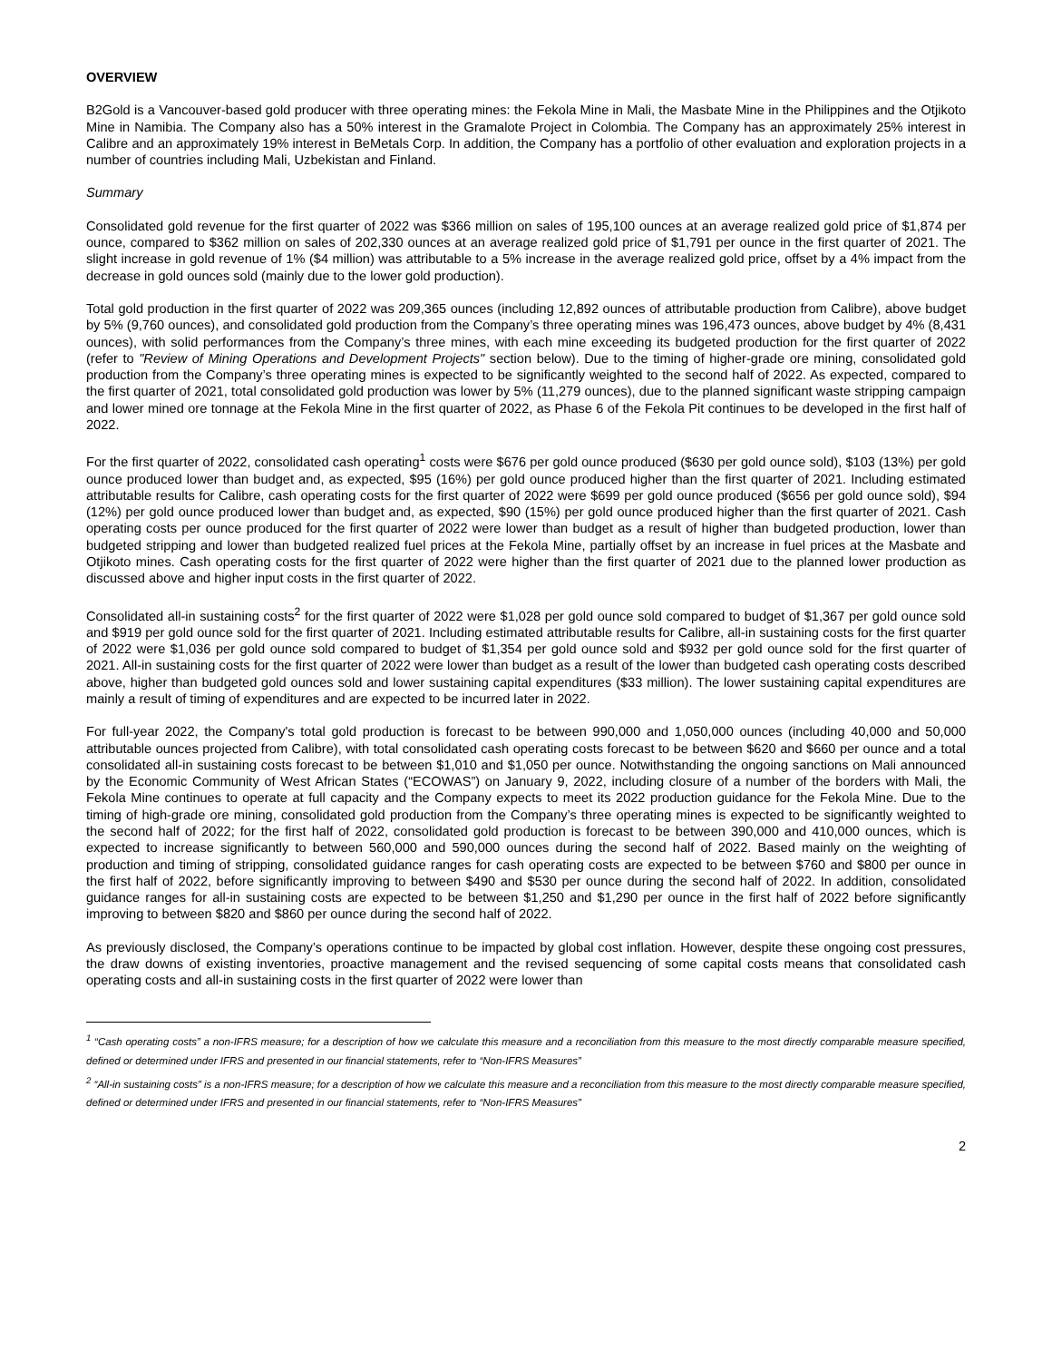OVERVIEW
B2Gold is a Vancouver-based gold producer with three operating mines: the Fekola Mine in Mali, the Masbate Mine in the Philippines and the Otjikoto Mine in Namibia. The Company also has a 50% interest in the Gramalote Project in Colombia. The Company has an approximately 25% interest in Calibre and an approximately 19% interest in BeMetals Corp. In addition, the Company has a portfolio of other evaluation and exploration projects in a number of countries including Mali, Uzbekistan and Finland.
Summary
Consolidated gold revenue for the first quarter of 2022 was $366 million on sales of 195,100 ounces at an average realized gold price of $1,874 per ounce, compared to $362 million on sales of 202,330 ounces at an average realized gold price of $1,791 per ounce in the first quarter of 2021. The slight increase in gold revenue of 1% ($4 million) was attributable to a 5% increase in the average realized gold price, offset by a 4% impact from the decrease in gold ounces sold (mainly due to the lower gold production).
Total gold production in the first quarter of 2022 was 209,365 ounces (including 12,892 ounces of attributable production from Calibre), above budget by 5% (9,760 ounces), and consolidated gold production from the Company’s three operating mines was 196,473 ounces, above budget by 4% (8,431 ounces), with solid performances from the Company’s three mines, with each mine exceeding its budgeted production for the first quarter of 2022 (refer to "Review of Mining Operations and Development Projects" section below). Due to the timing of higher-grade ore mining, consolidated gold production from the Company’s three operating mines is expected to be significantly weighted to the second half of 2022. As expected, compared to the first quarter of 2021, total consolidated gold production was lower by 5% (11,279 ounces), due to the planned significant waste stripping campaign and lower mined ore tonnage at the Fekola Mine in the first quarter of 2022, as Phase 6 of the Fekola Pit continues to be developed in the first half of 2022.
For the first quarter of 2022, consolidated cash operating<sup>1</sup> costs were $676 per gold ounce produced ($630 per gold ounce sold), $103 (13%) per gold ounce produced lower than budget and, as expected, $95 (16%) per gold ounce produced higher than the first quarter of 2021. Including estimated attributable results for Calibre, cash operating costs for the first quarter of 2022 were $699 per gold ounce produced ($656 per gold ounce sold), $94 (12%) per gold ounce produced lower than budget and, as expected, $90 (15%) per gold ounce produced higher than the first quarter of 2021. Cash operating costs per ounce produced for the first quarter of 2022 were lower than budget as a result of higher than budgeted production, lower than budgeted stripping and lower than budgeted realized fuel prices at the Fekola Mine, partially offset by an increase in fuel prices at the Masbate and Otjikoto mines. Cash operating costs for the first quarter of 2022 were higher than the first quarter of 2021 due to the planned lower production as discussed above and higher input costs in the first quarter of 2022.
Consolidated all-in sustaining costs<sup>2</sup> for the first quarter of 2022 were $1,028 per gold ounce sold compared to budget of $1,367 per gold ounce sold and $919 per gold ounce sold for the first quarter of 2021. Including estimated attributable results for Calibre, all-in sustaining costs for the first quarter of 2022 were $1,036 per gold ounce sold compared to budget of $1,354 per gold ounce sold and $932 per gold ounce sold for the first quarter of 2021. All-in sustaining costs for the first quarter of 2022 were lower than budget as a result of the lower than budgeted cash operating costs described above, higher than budgeted gold ounces sold and lower sustaining capital expenditures ($33 million). The lower sustaining capital expenditures are mainly a result of timing of expenditures and are expected to be incurred later in 2022.
For full-year 2022, the Company's total gold production is forecast to be between 990,000 and 1,050,000 ounces (including 40,000 and 50,000 attributable ounces projected from Calibre), with total consolidated cash operating costs forecast to be between $620 and $660 per ounce and a total consolidated all-in sustaining costs forecast to be between $1,010 and $1,050 per ounce. Notwithstanding the ongoing sanctions on Mali announced by the Economic Community of West African States (“ECOWAS”) on January 9, 2022, including closure of a number of the borders with Mali, the Fekola Mine continues to operate at full capacity and the Company expects to meet its 2022 production guidance for the Fekola Mine. Due to the timing of high-grade ore mining, consolidated gold production from the Company’s three operating mines is expected to be significantly weighted to the second half of 2022; for the first half of 2022, consolidated gold production is forecast to be between 390,000 and 410,000 ounces, which is expected to increase significantly to between 560,000 and 590,000 ounces during the second half of 2022. Based mainly on the weighting of production and timing of stripping, consolidated guidance ranges for cash operating costs are expected to be between $760 and $800 per ounce in the first half of 2022, before significantly improving to between $490 and $530 per ounce during the second half of 2022. In addition, consolidated guidance ranges for all-in sustaining costs are expected to be between $1,250 and $1,290 per ounce in the first half of 2022 before significantly improving to between $820 and $860 per ounce during the second half of 2022.
As previously disclosed, the Company’s operations continue to be impacted by global cost inflation. However, despite these ongoing cost pressures, the draw downs of existing inventories, proactive management and the revised sequencing of some capital costs means that consolidated cash operating costs and all-in sustaining costs in the first quarter of 2022 were lower than
<sup>1</sup> “Cash operating costs” a non-IFRS measure; for a description of how we calculate this measure and a reconciliation from this measure to the most directly comparable measure specified, defined or determined under IFRS and presented in our financial statements, refer to “Non-IFRS Measures”
<sup>2</sup> “All-in sustaining costs” is a non-IFRS measure; for a description of how we calculate this measure and a reconciliation from this measure to the most directly comparable measure specified, defined or determined under IFRS and presented in our financial statements, refer to “Non-IFRS Measures”
2